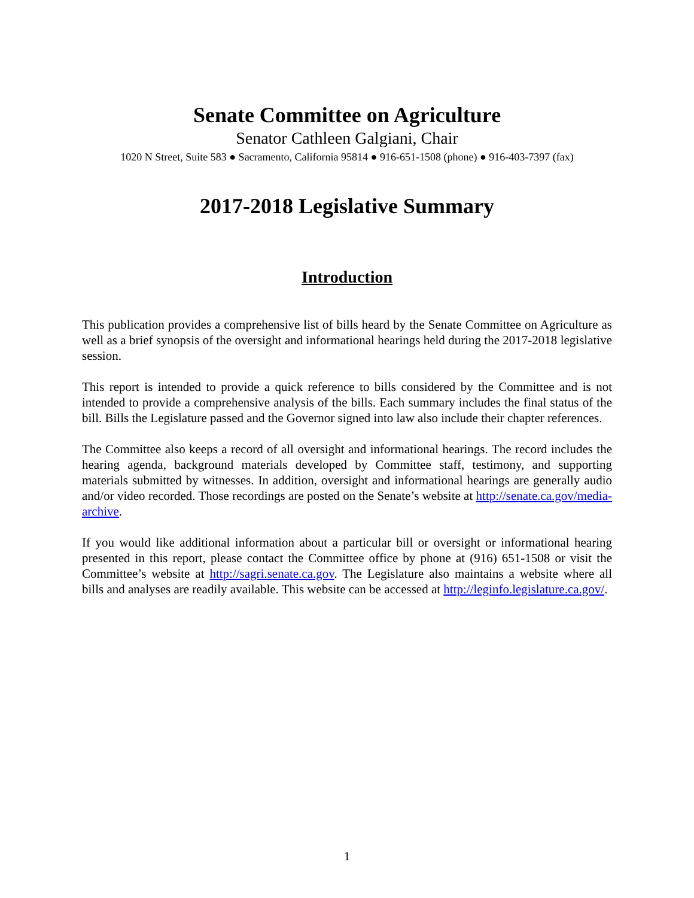Senate Committee on Agriculture
Senator Cathleen Galgiani, Chair
1020 N Street, Suite 583 ● Sacramento, California 95814 ● 916-651-1508 (phone) ● 916-403-7397 (fax)
2017-2018 Legislative Summary
Introduction
This publication provides a comprehensive list of bills heard by the Senate Committee on Agriculture as well as a brief synopsis of the oversight and informational hearings held during the 2017-2018 legislative session.
This report is intended to provide a quick reference to bills considered by the Committee and is not intended to provide a comprehensive analysis of the bills. Each summary includes the final status of the bill. Bills the Legislature passed and the Governor signed into law also include their chapter references.
The Committee also keeps a record of all oversight and informational hearings. The record includes the hearing agenda, background materials developed by Committee staff, testimony, and supporting materials submitted by witnesses. In addition, oversight and informational hearings are generally audio and/or video recorded. Those recordings are posted on the Senate’s website at http://senate.ca.gov/media-archive.
If you would like additional information about a particular bill or oversight or informational hearing presented in this report, please contact the Committee office by phone at (916) 651-1508 or visit the Committee’s website at http://sagri.senate.ca.gov. The Legislature also maintains a website where all bills and analyses are readily available. This website can be accessed at http://leginfo.legislature.ca.gov/.
1